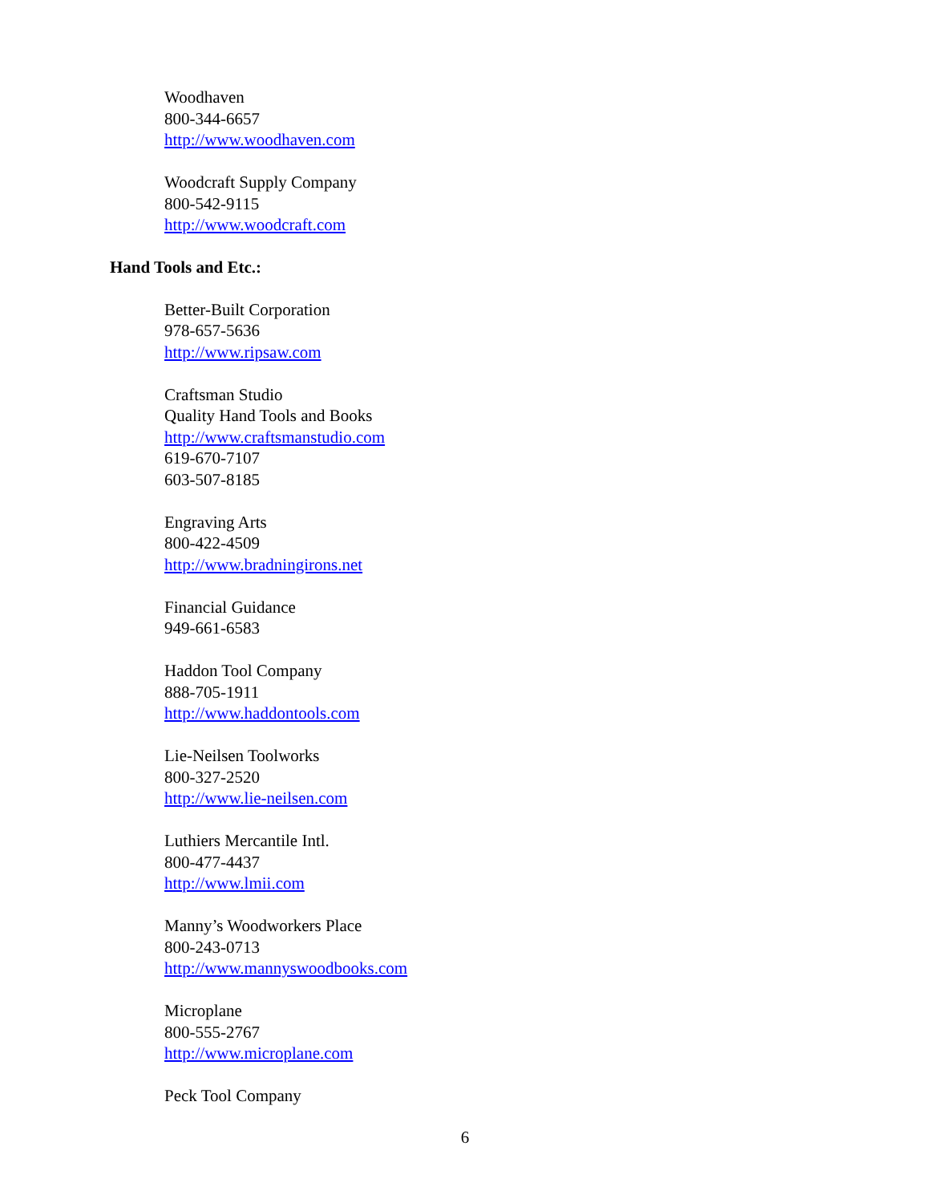Woodhaven
800-344-6657
http://www.woodhaven.com
Woodcraft Supply Company
800-542-9115
http://www.woodcraft.com
Hand Tools and Etc.:
Better-Built Corporation
978-657-5636
http://www.ripsaw.com
Craftsman Studio
Quality Hand Tools and Books
http://www.craftsmanstudio.com
619-670-7107
603-507-8185
Engraving Arts
800-422-4509
http://www.bradningirons.net
Financial Guidance
949-661-6583
Haddon Tool Company
888-705-1911
http://www.haddontools.com
Lie-Neilsen Toolworks
800-327-2520
http://www.lie-neilsen.com
Luthiers Mercantile Intl.
800-477-4437
http://www.lmii.com
Manny’s Woodworkers Place
800-243-0713
http://www.mannyswoodbooks.com
Microplane
800-555-2767
http://www.microplane.com
Peck Tool Company
6